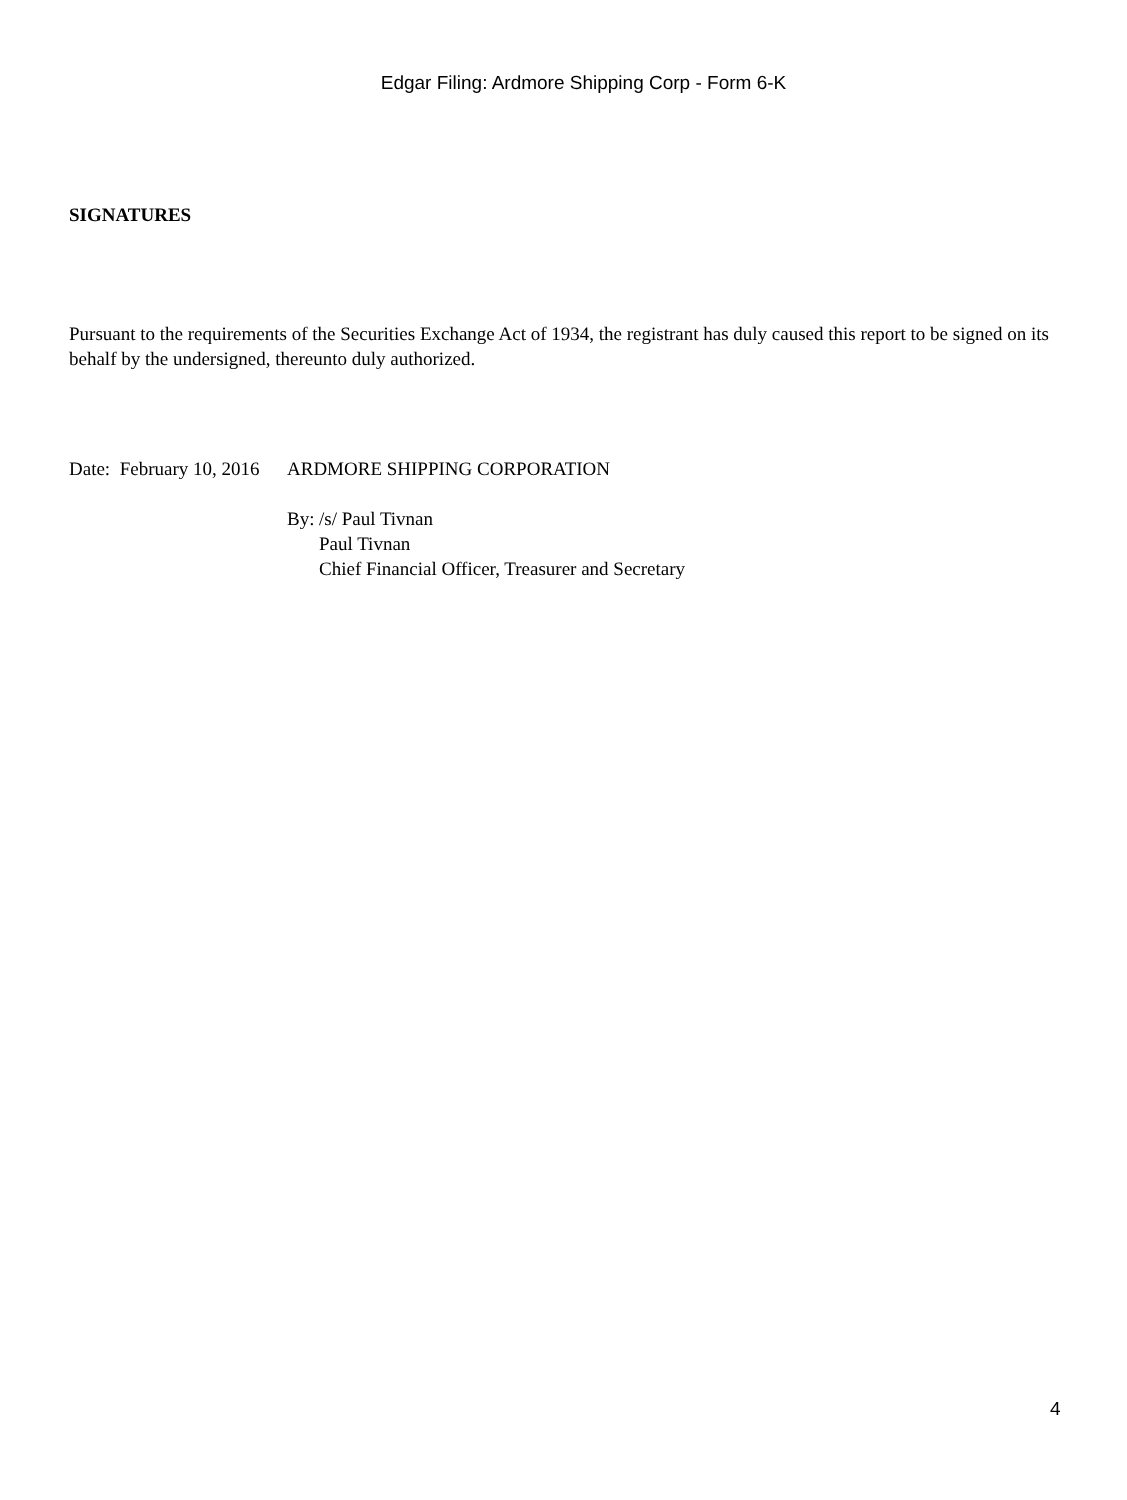Edgar Filing: Ardmore Shipping Corp - Form 6-K
SIGNATURES
Pursuant to the requirements of the Securities Exchange Act of 1934, the registrant has duly caused this report to be signed on its behalf by the undersigned, thereunto duly authorized.
| Date: February 10, 2016 | ARDMORE SHIPPING CORPORATION | |
| | By: | /s/ Paul Tivnan |
| | | Paul Tivnan |
| | | Chief Financial Officer, Treasurer and Secretary |
4